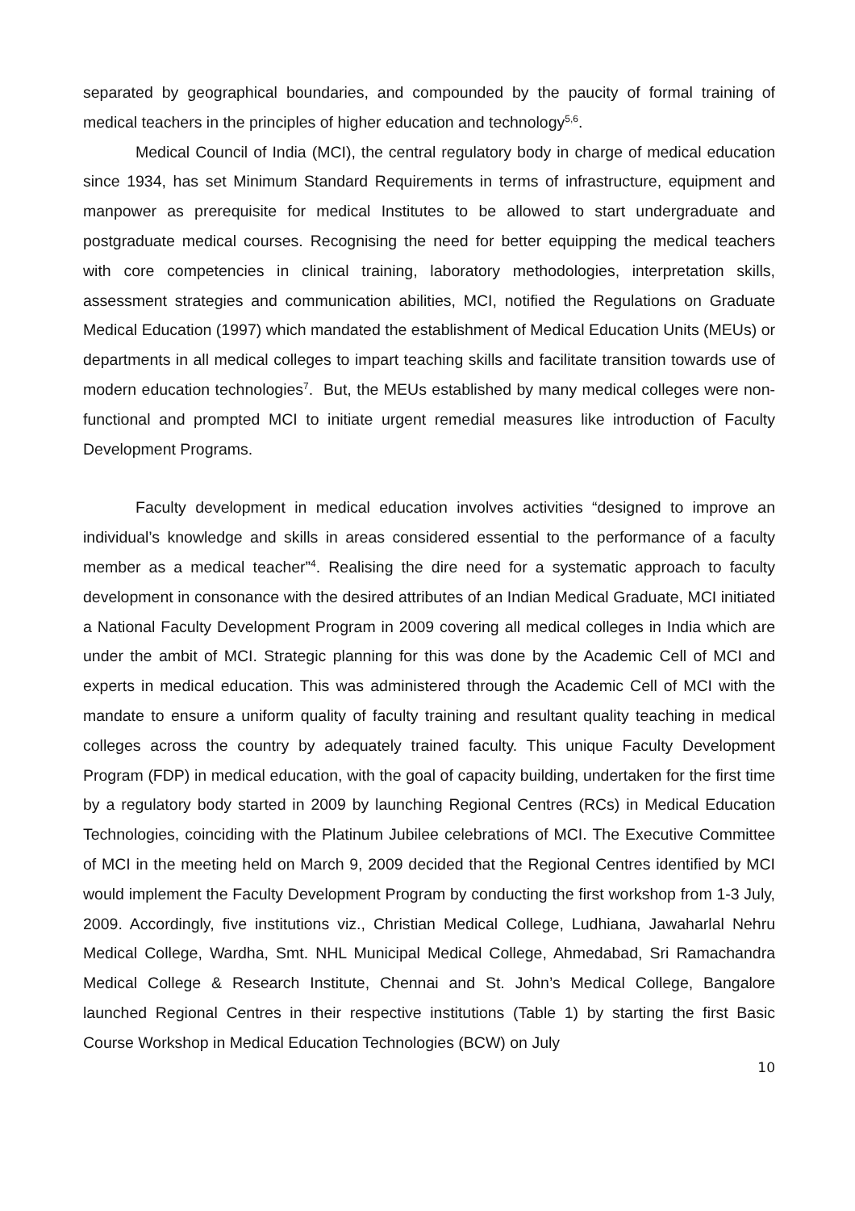separated by geographical boundaries, and compounded by the paucity of formal training of medical teachers in the principles of higher education and technology<sup>5,6</sup>.
Medical Council of India (MCI), the central regulatory body in charge of medical education since 1934, has set Minimum Standard Requirements in terms of infrastructure, equipment and manpower as prerequisite for medical Institutes to be allowed to start undergraduate and postgraduate medical courses. Recognising the need for better equipping the medical teachers with core competencies in clinical training, laboratory methodologies, interpretation skills, assessment strategies and communication abilities, MCI, notified the Regulations on Graduate Medical Education (1997) which mandated the establishment of Medical Education Units (MEUs) or departments in all medical colleges to impart teaching skills and facilitate transition towards use of modern education technologies<sup>7</sup>. But, the MEUs established by many medical colleges were non-functional and prompted MCI to initiate urgent remedial measures like introduction of Faculty Development Programs.
Faculty development in medical education involves activities “designed to improve an individual’s knowledge and skills in areas considered essential to the performance of a faculty member as a medical teacher”<sup>4</sup>. Realising the dire need for a systematic approach to faculty development in consonance with the desired attributes of an Indian Medical Graduate, MCI initiated a National Faculty Development Program in 2009 covering all medical colleges in India which are under the ambit of MCI. Strategic planning for this was done by the Academic Cell of MCI and experts in medical education. This was administered through the Academic Cell of MCI with the mandate to ensure a uniform quality of faculty training and resultant quality teaching in medical colleges across the country by adequately trained faculty. This unique Faculty Development Program (FDP) in medical education, with the goal of capacity building, undertaken for the first time by a regulatory body started in 2009 by launching Regional Centres (RCs) in Medical Education Technologies, coinciding with the Platinum Jubilee celebrations of MCI. The Executive Committee of MCI in the meeting held on March 9, 2009 decided that the Regional Centres identified by MCI would implement the Faculty Development Program by conducting the first workshop from 1-3 July, 2009. Accordingly, five institutions viz., Christian Medical College, Ludhiana, Jawaharlal Nehru Medical College, Wardha, Smt. NHL Municipal Medical College, Ahmedabad, Sri Ramachandra Medical College & Research Institute, Chennai and St. John’s Medical College, Bangalore launched Regional Centres in their respective institutions (Table 1) by starting the first Basic Course Workshop in Medical Education Technologies (BCW) on July
10